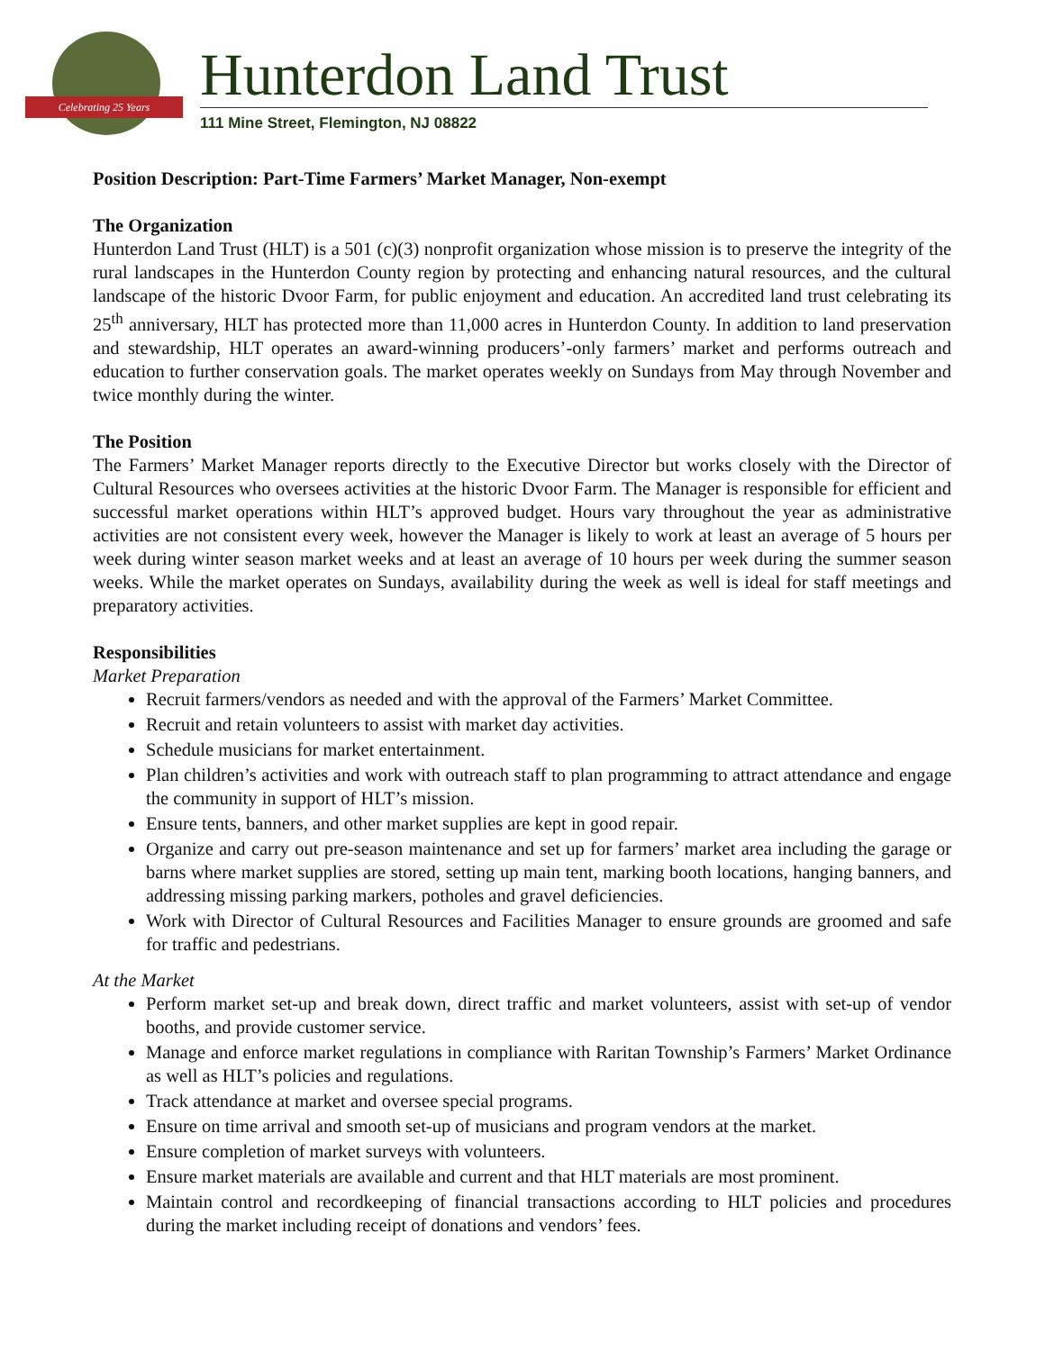Celebrating 25 Years Hunterdon Land Trust
111 Mine Street, Flemington, NJ 08822
Position Description: Part-Time Farmers’ Market Manager, Non-exempt
The Organization
Hunterdon Land Trust (HLT) is a 501 (c)(3) nonprofit organization whose mission is to preserve the integrity of the rural landscapes in the Hunterdon County region by protecting and enhancing natural resources, and the cultural landscape of the historic Dvoor Farm, for public enjoyment and education. An accredited land trust celebrating its 25<sup>th</sup> anniversary, HLT has protected more than 11,000 acres in Hunterdon County. In addition to land preservation and stewardship, HLT operates an award-winning producers’-only farmers’ market and performs outreach and education to further conservation goals. The market operates weekly on Sundays from May through November and twice monthly during the winter.
The Position
The Farmers’ Market Manager reports directly to the Executive Director but works closely with the Director of Cultural Resources who oversees activities at the historic Dvoor Farm. The Manager is responsible for efficient and successful market operations within HLT’s approved budget. Hours vary throughout the year as administrative activities are not consistent every week, however the Manager is likely to work at least an average of 5 hours per week during winter season market weeks and at least an average of 10 hours per week during the summer season weeks. While the market operates on Sundays, availability during the week as well is ideal for staff meetings and preparatory activities.
Responsibilities
Market Preparation
Recruit farmers/vendors as needed and with the approval of the Farmers’ Market Committee.
Recruit and retain volunteers to assist with market day activities.
Schedule musicians for market entertainment.
Plan children’s activities and work with outreach staff to plan programming to attract attendance and engage the community in support of HLT’s mission.
Ensure tents, banners, and other market supplies are kept in good repair.
Organize and carry out pre-season maintenance and set up for farmers’ market area including the garage or barns where market supplies are stored, setting up main tent, marking booth locations, hanging banners, and addressing missing parking markers, potholes and gravel deficiencies.
Work with Director of Cultural Resources and Facilities Manager to ensure grounds are groomed and safe for traffic and pedestrians.
At the Market
Perform market set-up and break down, direct traffic and market volunteers, assist with set-up of vendor booths, and provide customer service.
Manage and enforce market regulations in compliance with Raritan Township’s Farmers’ Market Ordinance as well as HLT’s policies and regulations.
Track attendance at market and oversee special programs.
Ensure on time arrival and smooth set-up of musicians and program vendors at the market.
Ensure completion of market surveys with volunteers.
Ensure market materials are available and current and that HLT materials are most prominent.
Maintain control and recordkeeping of financial transactions according to HLT policies and procedures during the market including receipt of donations and vendors’ fees.